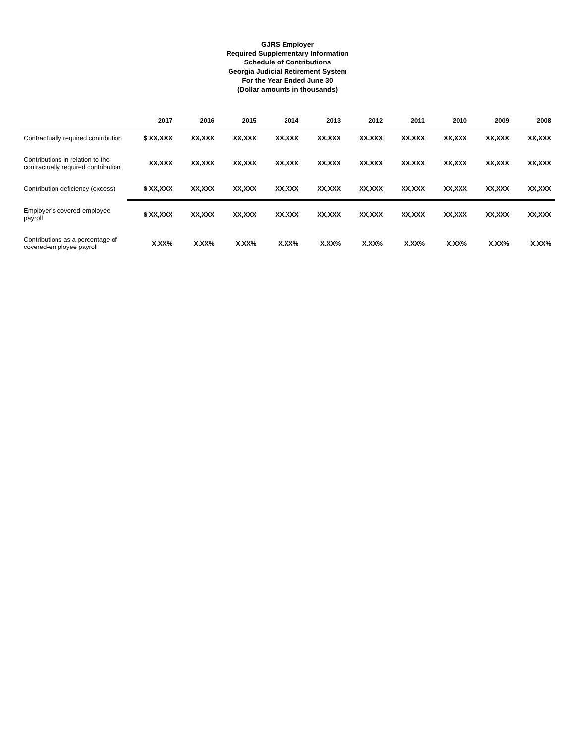GJRS Employer
Required Supplementary Information
Schedule of Contributions
Georgia Judicial Retirement System
For the Year Ended June 30
(Dollar amounts in thousands)
| | 2017 | 2016 | 2015 | 2014 | 2013 | 2012 | 2011 | 2010 | 2009 | 2008 |
| --- | --- | --- | --- | --- | --- | --- | --- | --- | --- | --- |
| Contractually required contribution | $ XX,XXX | XX,XXX | XX,XXX | XX,XXX | XX,XXX | XX,XXX | XX,XXX | XX,XXX | XX,XXX | XX,XXX |
| Contributions in relation to the contractually required contribution | XX,XXX | XX,XXX | XX,XXX | XX,XXX | XX,XXX | XX,XXX | XX,XXX | XX,XXX | XX,XXX | XX,XXX |
| Contribution deficiency (excess) | $ XX,XXX | XX,XXX | XX,XXX | XX,XXX | XX,XXX | XX,XXX | XX,XXX | XX,XXX | XX,XXX | XX,XXX |
| Employer's covered-employee payroll | $ XX,XXX | XX,XXX | XX,XXX | XX,XXX | XX,XXX | XX,XXX | XX,XXX | XX,XXX | XX,XXX | XX,XXX |
| Contributions as a percentage of covered-employee payroll | X.XX% | X.XX% | X.XX% | X.XX% | X.XX% | X.XX% | X.XX% | X.XX% | X.XX% | X.XX% |